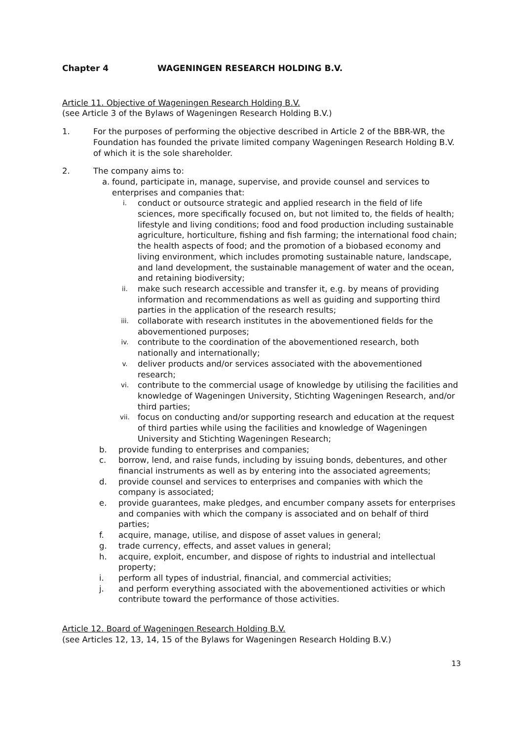Chapter 4 WAGENINGEN RESEARCH HOLDING B.V.
Article 11. Objective of Wageningen Research Holding B.V.
(see Article 3 of the Bylaws of Wageningen Research Holding B.V.)
1. For the purposes of performing the objective described in Article 2 of the BBR-WR, the Foundation has founded the private limited company Wageningen Research Holding B.V. of which it is the sole shareholder.
2. The company aims to:
a. found, participate in, manage, supervise, and provide counsel and services to enterprises and companies that:
i.
conduct or outsource strategic and applied research in the field of life sciences, more specifically focused on, but not limited to, the fields of health; lifestyle and living conditions; food and food production including sustainable agriculture, horticulture, fishing and fish farming; the international food chain; the health aspects of food; and the promotion of a biobased economy and living environment, which includes promoting sustainable nature, landscape, and land development, the sustainable management of water and the ocean, and retaining biodiversity;
ii.
make such research accessible and transfer it, e.g. by means of providing information and recommendations as well as guiding and supporting third parties in the application of the research results;
iii.
collaborate with research institutes in the abovementioned fields for the abovementioned purposes;
iv.
contribute to the coordination of the abovementioned research, both nationally and internationally;
v.
deliver products and/or services associated with the abovementioned research;
vi.
contribute to the commercial usage of knowledge by utilising the facilities and knowledge of Wageningen University, Stichting Wageningen Research, and/or third parties;
vii.
focus on conducting and/or supporting research and education at the request of third parties while using the facilities and knowledge of Wageningen University and Stichting Wageningen Research;
b. provide funding to enterprises and companies;
c. borrow, lend, and raise funds, including by issuing bonds, debentures, and other financial instruments as well as by entering into the associated agreements;
d. provide counsel and services to enterprises and companies with which the company is associated;
e. provide guarantees, make pledges, and encumber company assets for enterprises and companies with which the company is associated and on behalf of third parties;
f. acquire, manage, utilise, and dispose of asset values in general;
g. trade currency, effects, and asset values in general;
h. acquire, exploit, encumber, and dispose of rights to industrial and intellectual property;
i. perform all types of industrial, financial, and commercial activities;
j. and perform everything associated with the abovementioned activities or which contribute toward the performance of those activities.
Article 12. Board of Wageningen Research Holding B.V.
(see Articles 12, 13, 14, 15 of the Bylaws for Wageningen Research Holding B.V.)
13